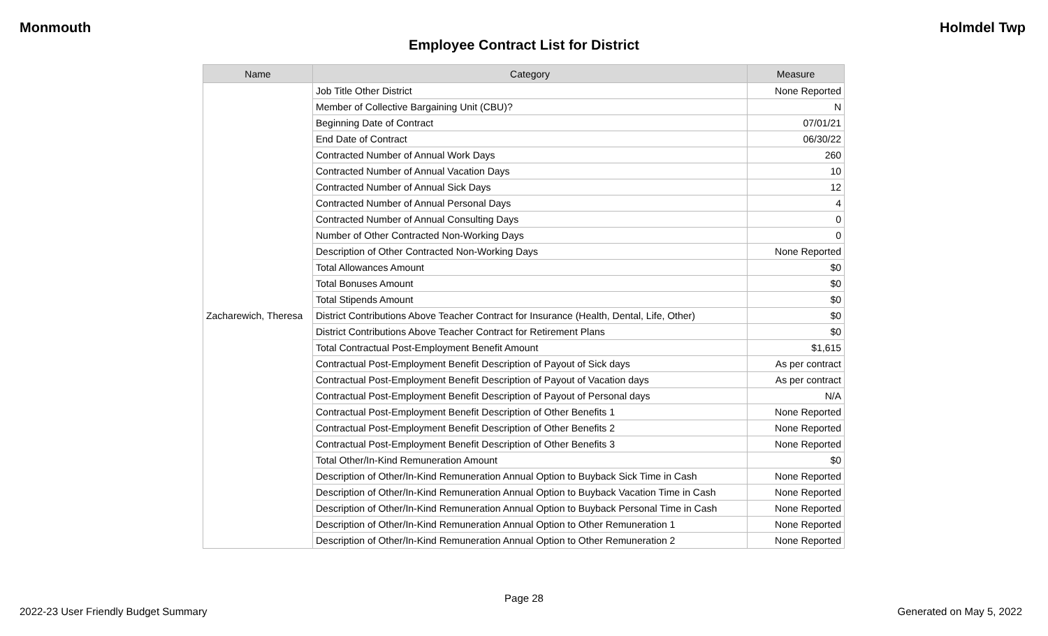Monmouth Holmdel Twp
Employee Contract List for District
| Name | Category | Measure |
| --- | --- | --- |
| Zacharewich, Theresa | Job Title Other District | None Reported |
| | Member of Collective Bargaining Unit (CBU)? | N |
| | Beginning Date of Contract | 07/01/21 |
| | End Date of Contract | 06/30/22 |
| | Contracted Number of Annual Work Days | 260 |
| | Contracted Number of Annual Vacation Days | 10 |
| | Contracted Number of Annual Sick Days | 12 |
| | Contracted Number of Annual Personal Days | 4 |
| | Contracted Number of Annual Consulting Days | 0 |
| | Number of Other Contracted Non-Working Days | 0 |
| | Description of Other Contracted Non-Working Days | None Reported |
| | Total Allowances Amount | $0 |
| | Total Bonuses Amount | $0 |
| | Total Stipends Amount | $0 |
| | District Contributions Above Teacher Contract for Insurance (Health, Dental, Life, Other) | $0 |
| | District Contributions Above Teacher Contract for Retirement Plans | $0 |
| | Total Contractual Post-Employment Benefit Amount | $1,615 |
| | Contractual Post-Employment Benefit Description of Payout of Sick days | As per contract |
| | Contractual Post-Employment Benefit Description of Payout of Vacation days | As per contract |
| | Contractual Post-Employment Benefit Description of Payout of Personal days | N/A |
| | Contractual Post-Employment Benefit Description of Other Benefits 1 | None Reported |
| | Contractual Post-Employment Benefit Description of Other Benefits 2 | None Reported |
| | Contractual Post-Employment Benefit Description of Other Benefits 3 | None Reported |
| | Total Other/In-Kind Remuneration Amount | $0 |
| | Description of Other/In-Kind Remuneration Annual Option to Buyback Sick Time in Cash | None Reported |
| | Description of Other/In-Kind Remuneration Annual Option to Buyback Vacation Time in Cash | None Reported |
| | Description of Other/In-Kind Remuneration Annual Option to Buyback Personal Time in Cash | None Reported |
| | Description of Other/In-Kind Remuneration Annual Option to Other Remuneration 1 | None Reported |
| | Description of Other/In-Kind Remuneration Annual Option to Other Remuneration 2 | None Reported |
Page 28
2022-23 User Friendly Budget Summary
Generated on May 5, 2022